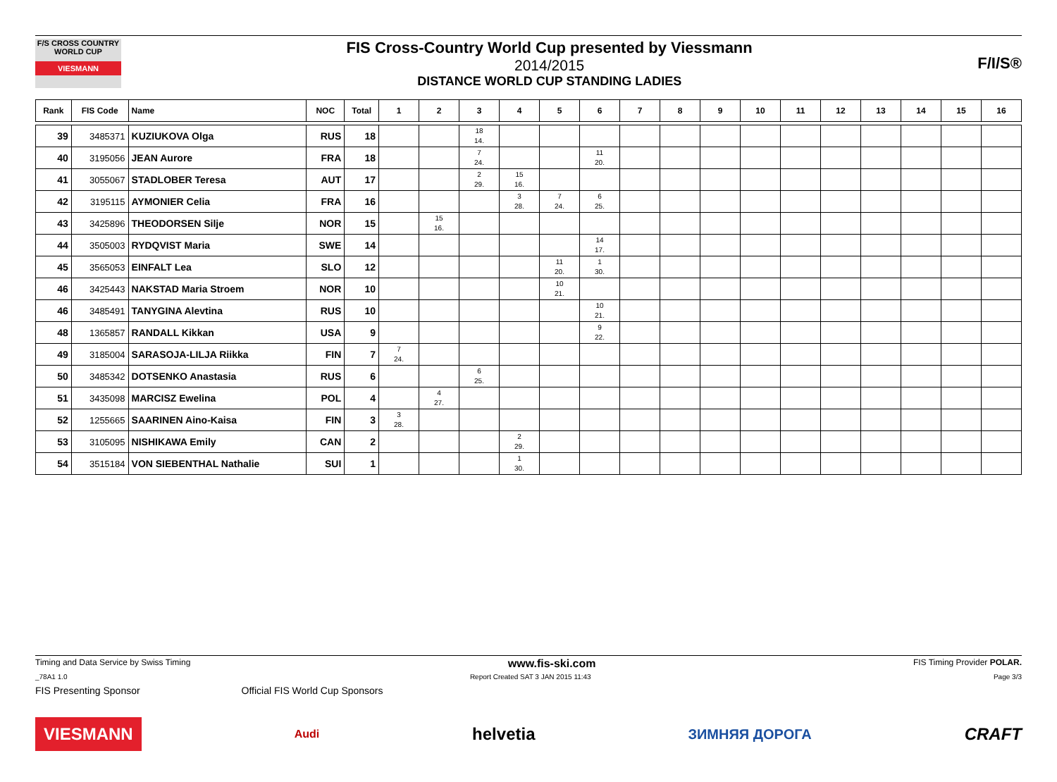F/S CROSS COUNTRY WORLD CUP
VIESMANN
FIS Cross-Country World Cup presented by Viessmann
2014/2015
DISTANCE WORLD CUP STANDING LADIES
F/I/S®
| Rank | FIS Code | Name | NOC | Total | 1 | 2 | 3 | 4 | 5 | 6 | 7 | 8 | 9 | 10 | 11 | 12 | 13 | 14 | 15 | 16 |
| --- | --- | --- | --- | --- | --- | --- | --- | --- | --- | --- | --- | --- | --- | --- | --- | --- | --- | --- | --- | --- |
| 39 | 3485371 | KUZIUKOVA Olga | RUS | 18 | | | 18 14. | | | | | | | | | | | | | |
| 40 | 3195056 | JEAN Aurore | FRA | 18 | | | 7 24. | | | 11 20. | | | | | | | | | | |
| 41 | 3055067 | STADLOBER Teresa | AUT | 17 | | | 2 29. | 15 16. | | | | | | | | | | | | |
| 42 | 3195115 | AYMONIER Celia | FRA | 16 | | | | 3 28. | 7 24. | 6 25. | | | | | | | | | | |
| 43 | 3425896 | THEODORSEN Silje | NOR | 15 | | 15 16. | | | | | | | | | | | | | | |
| 44 | 3505003 | RYDQVIST Maria | SWE | 14 | | | | | | 14 17. | | | | | | | | | | |
| 45 | 3565053 | EINFALT Lea | SLO | 12 | | | | | 11 20. | 1 30. | | | | | | | | | | |
| 46 | 3425443 | NAKSTAD Maria Stroem | NOR | 10 | | | | | 10 21. | | | | | | | | | | | |
| 46 | 3485491 | TANYGINA Alevtina | RUS | 10 | | | | | | 10 21. | | | | | | | | | | |
| 48 | 1365857 | RANDALL Kikkan | USA | 9 | | | | | | 9 22. | | | | | | | | | | |
| 49 | 3185004 | SARASOJA-LILJA Riikka | FIN | 7 | 7 24. | | | | | | | | | | | | | | | |
| 50 | 3485342 | DOTSENKO Anastasia | RUS | 6 | | | 6 25. | | | | | | | | | | | | | |
| 51 | 3435098 | MARCISZ Ewelina | POL | 4 | | 4 27. | | | | | | | | | | | | | | |
| 52 | 1255665 | SAARINEN Aino-Kaisa | FIN | 3 | 3 28. | | | | | | | | | | | | | | | |
| 53 | 3105095 | NISHIKAWA Emily | CAN | 2 | | | | 2 29. | | | | | | | | | | | | |
| 54 | 3515184 | VON SIEBENTHAL Nathalie | SUI | 1 | | | | 1 30. | | | | | | | | | | | | |
Timing and Data Service by Swiss Timing www.fis-ski.com FIS Timing Provider POLAR.
_78A1 1.0 Report Created SAT 3 JAN 2015 11:43 Page 3/3
FIS Presenting Sponsor Official FIS World Cup Sponsors
VIESMANN
Audi
helvetia
ЗИМНЯЯ ДОРОГА
CRAFT